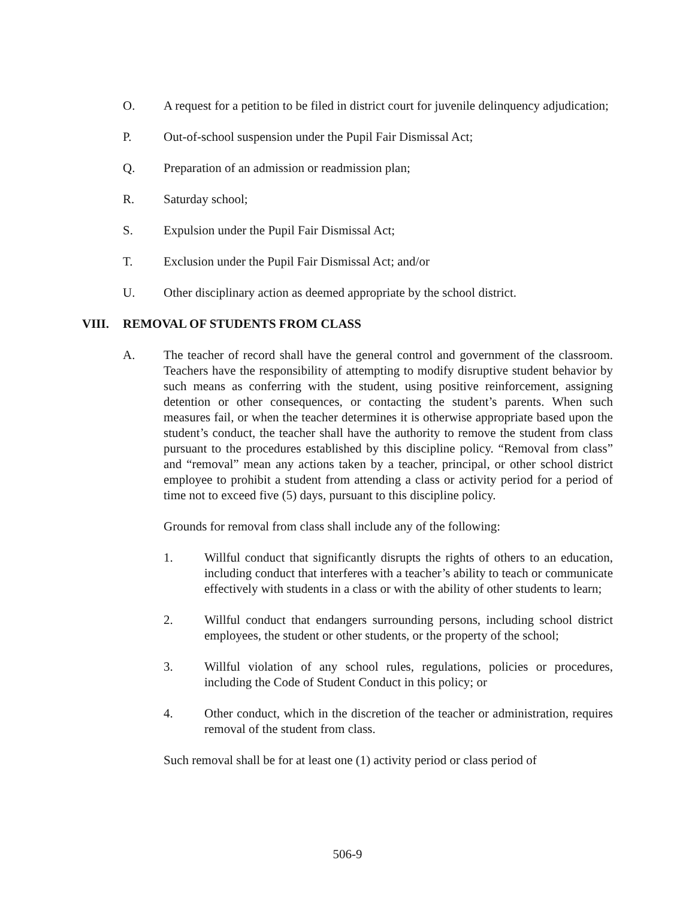O. A request for a petition to be filed in district court for juvenile delinquency adjudication;
P. Out-of-school suspension under the Pupil Fair Dismissal Act;
Q. Preparation of an admission or readmission plan;
R. Saturday school;
S. Expulsion under the Pupil Fair Dismissal Act;
T. Exclusion under the Pupil Fair Dismissal Act; and/or
U. Other disciplinary action as deemed appropriate by the school district.
VIII. REMOVAL OF STUDENTS FROM CLASS
A. The teacher of record shall have the general control and government of the classroom. Teachers have the responsibility of attempting to modify disruptive student behavior by such means as conferring with the student, using positive reinforcement, assigning detention or other consequences, or contacting the student’s parents. When such measures fail, or when the teacher determines it is otherwise appropriate based upon the student’s conduct, the teacher shall have the authority to remove the student from class pursuant to the procedures established by this discipline policy. “Removal from class” and “removal” mean any actions taken by a teacher, principal, or other school district employee to prohibit a student from attending a class or activity period for a period of time not to exceed five (5) days, pursuant to this discipline policy.
Grounds for removal from class shall include any of the following:
1. Willful conduct that significantly disrupts the rights of others to an education, including conduct that interferes with a teacher’s ability to teach or communicate effectively with students in a class or with the ability of other students to learn;
2. Willful conduct that endangers surrounding persons, including school district employees, the student or other students, or the property of the school;
3. Willful violation of any school rules, regulations, policies or procedures, including the Code of Student Conduct in this policy; or
4. Other conduct, which in the discretion of the teacher or administration, requires removal of the student from class.
Such removal shall be for at least one (1) activity period or class period of
506-9